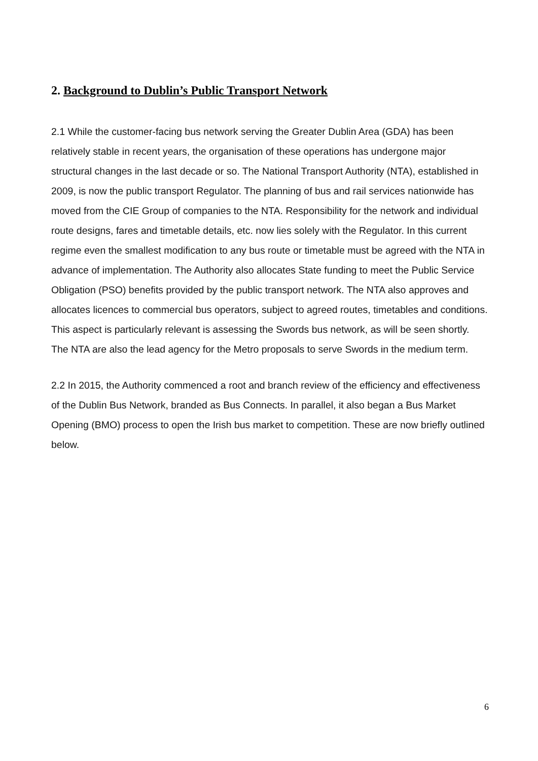2. Background to Dublin’s Public Transport Network
2.1 While the customer-facing bus network serving the Greater Dublin Area (GDA) has been relatively stable in recent years, the organisation of these operations has undergone major structural changes in the last decade or so. The National Transport Authority (NTA), established in 2009, is now the public transport Regulator. The planning of bus and rail services nationwide has moved from the CIE Group of companies to the NTA. Responsibility for the network and individual route designs, fares and timetable details, etc. now lies solely with the Regulator. In this current regime even the smallest modification to any bus route or timetable must be agreed with the NTA in advance of implementation. The Authority also allocates State funding to meet the Public Service Obligation (PSO) benefits provided by the public transport network. The NTA also approves and allocates licences to commercial bus operators, subject to agreed routes, timetables and conditions. This aspect is particularly relevant is assessing the Swords bus network, as will be seen shortly. The NTA are also the lead agency for the Metro proposals to serve Swords in the medium term.
2.2 In 2015, the Authority commenced a root and branch review of the efficiency and effectiveness of the Dublin Bus Network, branded as Bus Connects. In parallel, it also began a Bus Market Opening (BMO) process to open the Irish bus market to competition. These are now briefly outlined below.
6